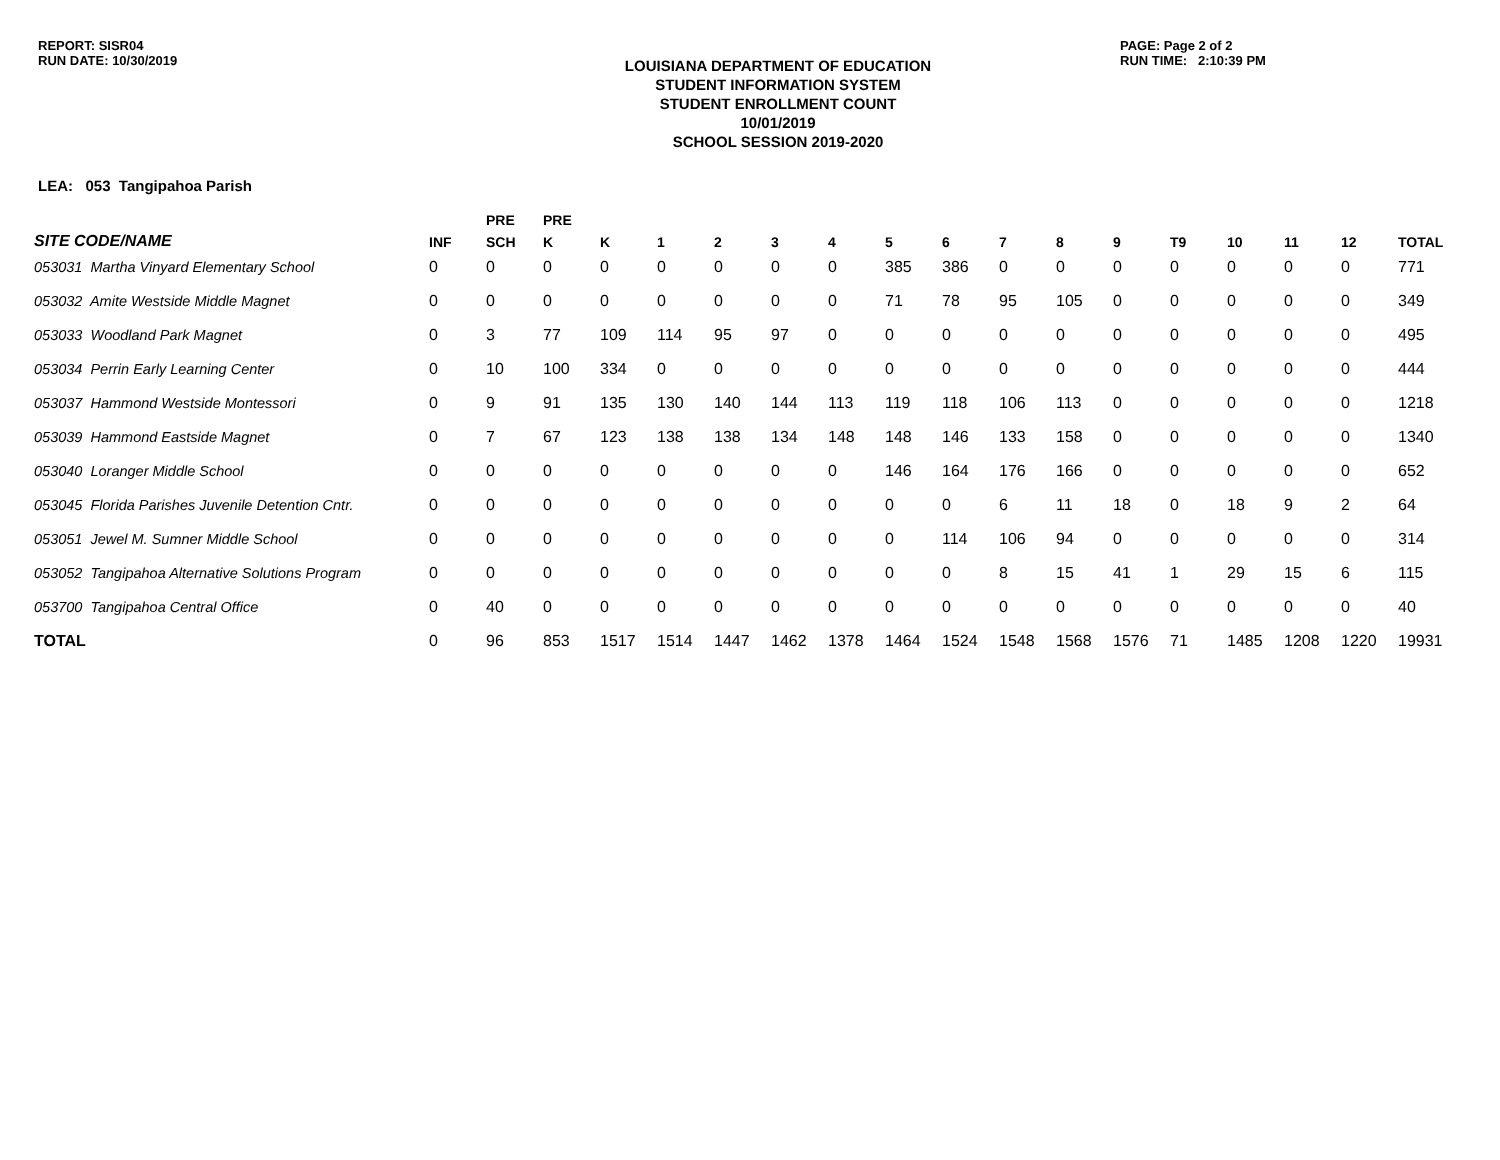REPORT: SISR04
RUN DATE: 10/30/2019
LOUISIANA DEPARTMENT OF EDUCATION
STUDENT INFORMATION SYSTEM
STUDENT ENROLLMENT COUNT
10/01/2019
SCHOOL SESSION 2019-2020
PAGE: Page 2 of 2
RUN TIME: 2:10:39 PM
LEA: 053 Tangipahoa Parish
| | | PRE | PRE | | | | | | | | | | | | | | | |
| --- | --- | --- | --- | --- | --- | --- | --- | --- | --- | --- | --- | --- | --- | --- | --- | --- | --- | --- |
| SITE CODE/NAME | INF | SCH | K | K | 1 | 2 | 3 | 4 | 5 | 6 | 7 | 8 | 9 | T9 | 10 | 11 | 12 | TOTAL |
| 053031 Martha Vinyard Elementary School | 0 | 0 | 0 | 0 | 0 | 0 | 0 | 0 | 385 | 386 | 0 | 0 | 0 | 0 | 0 | 0 | 0 | 771 |
| 053032 Amite Westside Middle Magnet | 0 | 0 | 0 | 0 | 0 | 0 | 0 | 0 | 71 | 78 | 95 | 105 | 0 | 0 | 0 | 0 | 0 | 349 |
| 053033 Woodland Park Magnet | 0 | 3 | 77 | 109 | 114 | 95 | 97 | 0 | 0 | 0 | 0 | 0 | 0 | 0 | 0 | 0 | 0 | 495 |
| 053034 Perrin Early Learning Center | 0 | 10 | 100 | 334 | 0 | 0 | 0 | 0 | 0 | 0 | 0 | 0 | 0 | 0 | 0 | 0 | 0 | 444 |
| 053037 Hammond Westside Montessori | 0 | 9 | 91 | 135 | 130 | 140 | 144 | 113 | 119 | 118 | 106 | 113 | 0 | 0 | 0 | 0 | 0 | 1218 |
| 053039 Hammond Eastside Magnet | 0 | 7 | 67 | 123 | 138 | 138 | 134 | 148 | 148 | 146 | 133 | 158 | 0 | 0 | 0 | 0 | 0 | 1340 |
| 053040 Loranger Middle School | 0 | 0 | 0 | 0 | 0 | 0 | 0 | 0 | 146 | 164 | 176 | 166 | 0 | 0 | 0 | 0 | 0 | 652 |
| 053045 Florida Parishes Juvenile Detention Cntr. | 0 | 0 | 0 | 0 | 0 | 0 | 0 | 0 | 0 | 0 | 6 | 11 | 18 | 0 | 18 | 9 | 2 | 64 |
| 053051 Jewel M. Sumner Middle School | 0 | 0 | 0 | 0 | 0 | 0 | 0 | 0 | 0 | 114 | 106 | 94 | 0 | 0 | 0 | 0 | 0 | 314 |
| 053052 Tangipahoa Alternative Solutions Program | 0 | 0 | 0 | 0 | 0 | 0 | 0 | 0 | 0 | 0 | 8 | 15 | 41 | 1 | 29 | 15 | 6 | 115 |
| 053700 Tangipahoa Central Office | 0 | 40 | 0 | 0 | 0 | 0 | 0 | 0 | 0 | 0 | 0 | 0 | 0 | 0 | 0 | 0 | 0 | 40 |
| TOTAL | 0 | 96 | 853 | 1517 | 1514 | 1447 | 1462 | 1378 | 1464 | 1524 | 1548 | 1568 | 1576 | 71 | 1485 | 1208 | 1220 | 19931 |